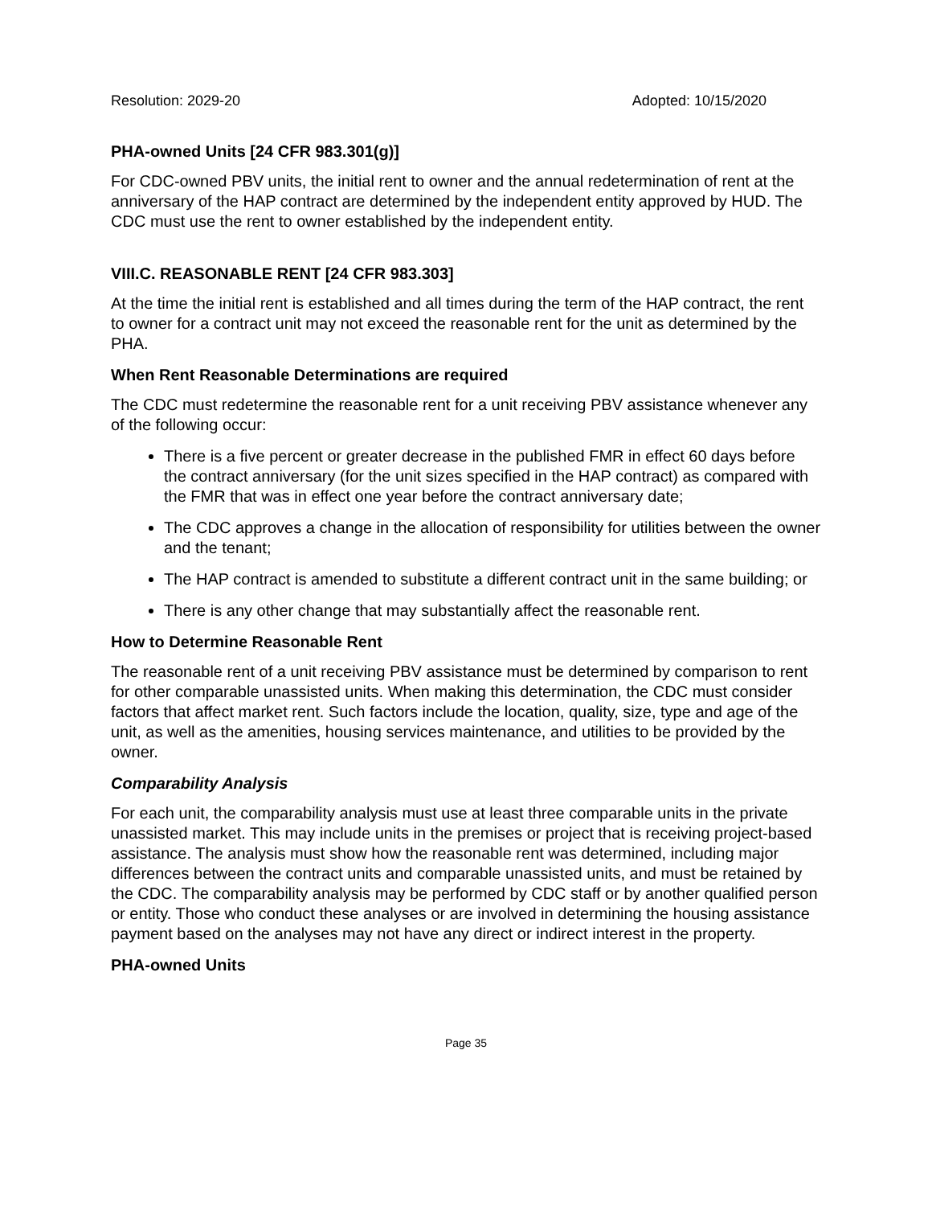Resolution: 2029-20 Adopted: 10/15/2020
PHA-owned Units [24 CFR 983.301(g)]
For CDC-owned PBV units, the initial rent to owner and the annual redetermination of rent at the anniversary of the HAP contract are determined by the independent entity approved by HUD. The CDC must use the rent to owner established by the independent entity.
VIII.C. REASONABLE RENT [24 CFR 983.303]
At the time the initial rent is established and all times during the term of the HAP contract, the rent to owner for a contract unit may not exceed the reasonable rent for the unit as determined by the PHA.
When Rent Reasonable Determinations are required
The CDC must redetermine the reasonable rent for a unit receiving PBV assistance whenever any of the following occur:
There is a five percent or greater decrease in the published FMR in effect 60 days before the contract anniversary (for the unit sizes specified in the HAP contract) as compared with the FMR that was in effect one year before the contract anniversary date;
The CDC approves a change in the allocation of responsibility for utilities between the owner and the tenant;
The HAP contract is amended to substitute a different contract unit in the same building; or
There is any other change that may substantially affect the reasonable rent.
How to Determine Reasonable Rent
The reasonable rent of a unit receiving PBV assistance must be determined by comparison to rent for other comparable unassisted units. When making this determination, the CDC must consider factors that affect market rent. Such factors include the location, quality, size, type and age of the unit, as well as the amenities, housing services maintenance, and utilities to be provided by the owner.
Comparability Analysis
For each unit, the comparability analysis must use at least three comparable units in the private unassisted market. This may include units in the premises or project that is receiving project-based assistance. The analysis must show how the reasonable rent was determined, including major differences between the contract units and comparable unassisted units, and must be retained by the CDC. The comparability analysis may be performed by CDC staff or by another qualified person or entity. Those who conduct these analyses or are involved in determining the housing assistance payment based on the analyses may not have any direct or indirect interest in the property.
PHA-owned Units
Page 35